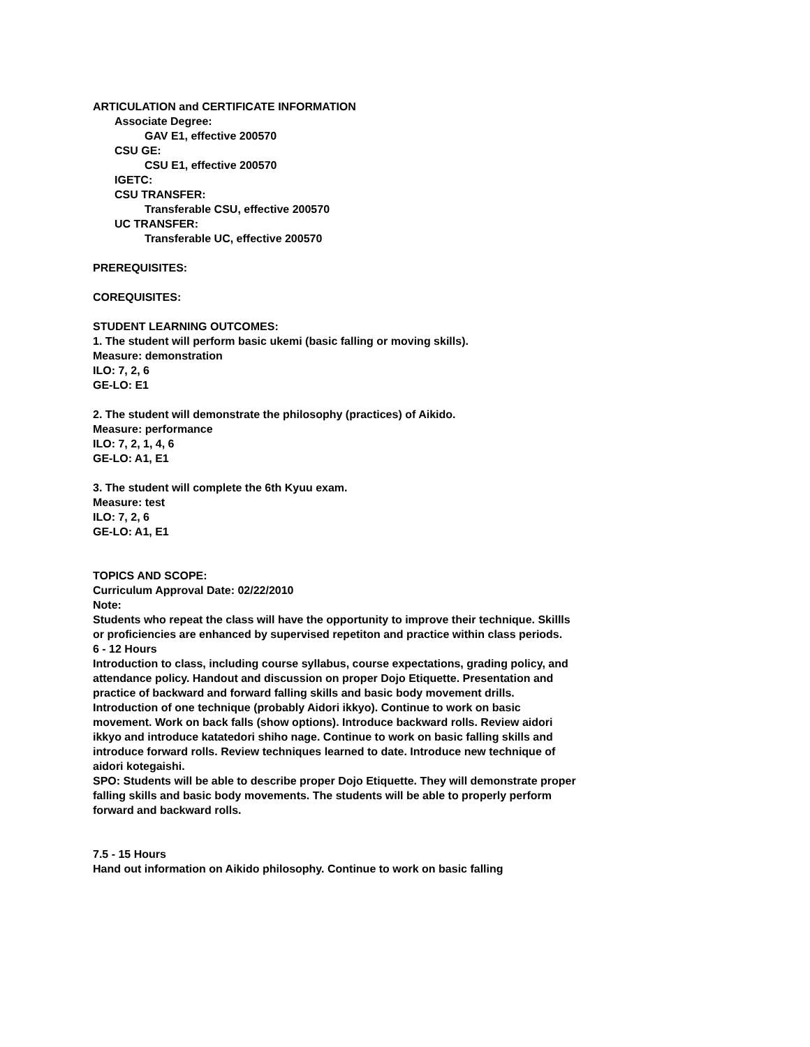ARTICULATION and CERTIFICATE INFORMATION
Associate Degree:
GAV E1, effective 200570
CSU GE:
CSU E1, effective 200570
IGETC:
CSU TRANSFER:
Transferable CSU, effective 200570
UC TRANSFER:
Transferable UC, effective 200570
PREREQUISITES:
COREQUISITES:
STUDENT LEARNING OUTCOMES:
1. The student will perform basic ukemi (basic falling or moving skills).
Measure: demonstration
ILO: 7, 2, 6
GE-LO: E1
2. The student will demonstrate the philosophy (practices) of Aikido.
Measure: performance
ILO: 7, 2, 1, 4, 6
GE-LO: A1, E1
3. The student will complete the 6th Kyuu exam.
Measure: test
ILO: 7, 2, 6
GE-LO: A1, E1
TOPICS AND SCOPE:
Curriculum Approval Date: 02/22/2010
Note:
Students who repeat the class will have the opportunity to improve their technique. Skillls or proficiencies are enhanced by supervised repetiton and practice within class periods.
6 - 12 Hours
Introduction to class, including course syllabus, course expectations, grading policy, and attendance policy. Handout and discussion on proper Dojo Etiquette. Presentation and practice of backward and forward falling skills and basic body movement drills. Introduction of one technique (probably Aidori ikkyo). Continue to work on basic movement. Work on back falls (show options). Introduce backward rolls. Review aidori ikkyo and introduce katatedori shiho nage. Continue to work on basic falling skills and introduce forward rolls. Review techniques learned to date. Introduce new technique of aidori kotegaishi.
SPO: Students will be able to describe proper Dojo Etiquette. They will demonstrate proper falling skills and basic body movements. The students will be able to properly perform forward and backward rolls.
7.5 - 15 Hours
Hand out information on Aikido philosophy. Continue to work on basic falling